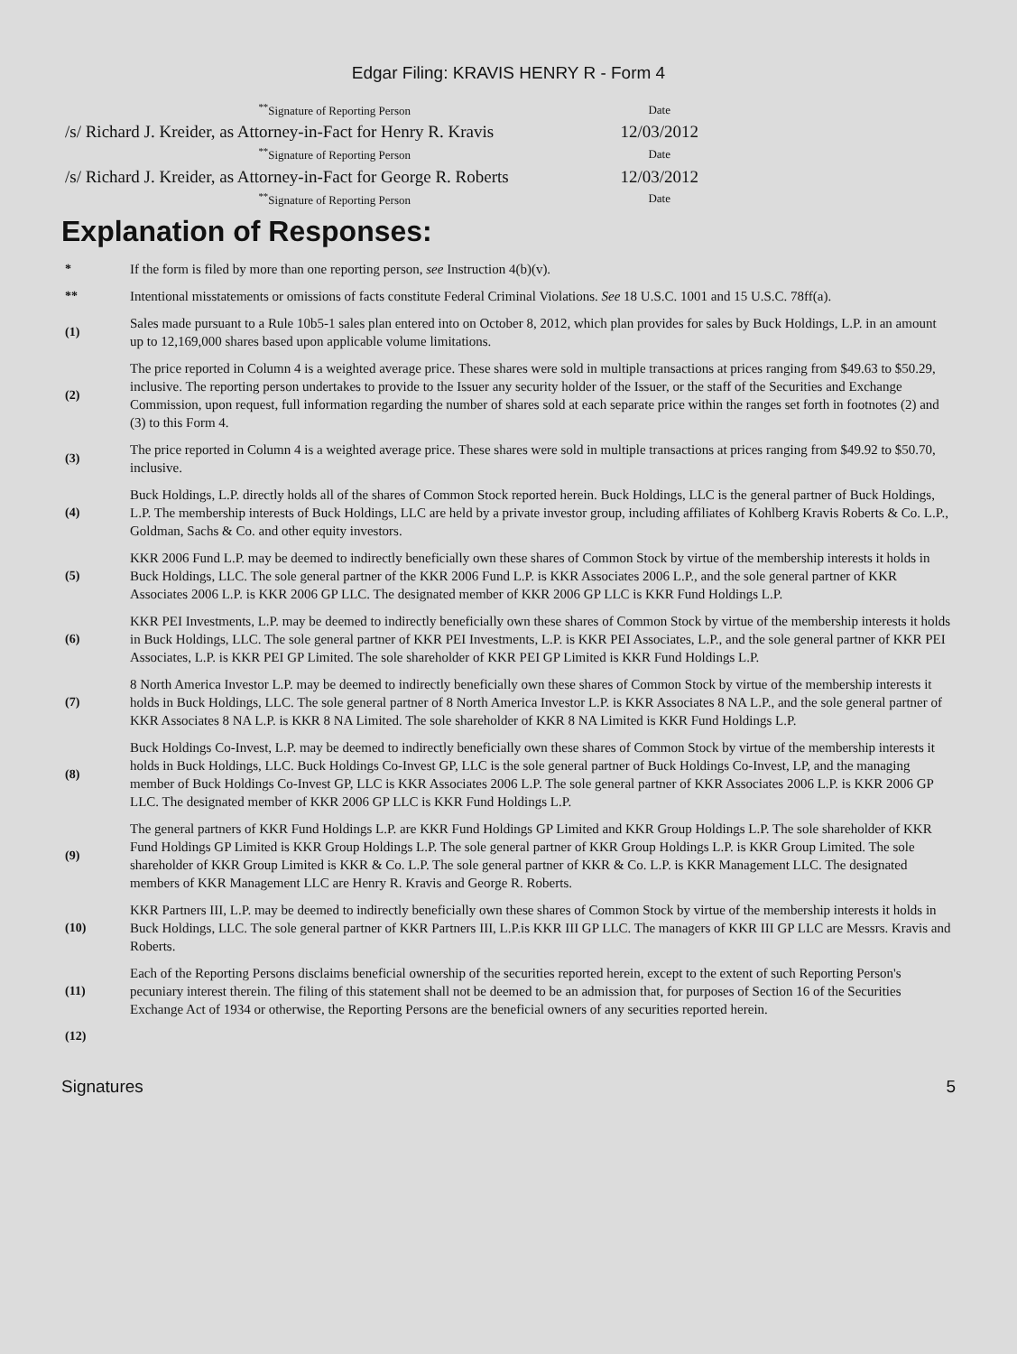Edgar Filing: KRAVIS HENRY R - Form 4
| <sup>**</sup> Signature of Reporting Person | Date |
| /s/ Richard J. Kreider, as Attorney-in-Fact for Henry R. Kravis | 12/03/2012 |
| <sup>**</sup> Signature of Reporting Person | Date |
| /s/ Richard J. Kreider, as Attorney-in-Fact for George R. Roberts | 12/03/2012 |
| <sup>**</sup> Signature of Reporting Person | Date |
Explanation of Responses:
| * | If the form is filed by more than one reporting person, see Instruction 4(b)(v). |
| ** | Intentional misstatements or omissions of facts constitute Federal Criminal Violations. See 18 U.S.C. 1001 and 15 U.S.C. 78ff(a). |
| (1) | Sales made pursuant to a Rule 10b5-1 sales plan entered into on October 8, 2012, which plan provides for sales by Buck Holdings, L.P. in an amount up to 12,169,000 shares based upon applicable volume limitations. |
| (2) | The price reported in Column 4 is a weighted average price. These shares were sold in multiple transactions at prices ranging from $49.63 to $50.29, inclusive. The reporting person undertakes to provide to the Issuer any security holder of the Issuer, or the staff of the Securities and Exchange Commission, upon request, full information regarding the number of shares sold at each separate price within the ranges set forth in footnotes (2) and (3) to this Form 4. |
| (3) | The price reported in Column 4 is a weighted average price. These shares were sold in multiple transactions at prices ranging from $49.92 to $50.70, inclusive. |
| (4) | Buck Holdings, L.P. directly holds all of the shares of Common Stock reported herein. Buck Holdings, LLC is the general partner of Buck Holdings, L.P. The membership interests of Buck Holdings, LLC are held by a private investor group, including affiliates of Kohlberg Kravis Roberts & Co. L.P., Goldman, Sachs & Co. and other equity investors. |
| (5) | KKR 2006 Fund L.P. may be deemed to indirectly beneficially own these shares of Common Stock by virtue of the membership interests it holds in Buck Holdings, LLC. The sole general partner of the KKR 2006 Fund L.P. is KKR Associates 2006 L.P., and the sole general partner of KKR Associates 2006 L.P. is KKR 2006 GP LLC. The designated member of KKR 2006 GP LLC is KKR Fund Holdings L.P. |
| (6) | KKR PEI Investments, L.P. may be deemed to indirectly beneficially own these shares of Common Stock by virtue of the membership interests it holds in Buck Holdings, LLC. The sole general partner of KKR PEI Investments, L.P. is KKR PEI Associates, L.P., and the sole general partner of KKR PEI Associates, L.P. is KKR PEI GP Limited. The sole shareholder of KKR PEI GP Limited is KKR Fund Holdings L.P. |
| (7) | 8 North America Investor L.P. may be deemed to indirectly beneficially own these shares of Common Stock by virtue of the membership interests it holds in Buck Holdings, LLC. The sole general partner of 8 North America Investor L.P. is KKR Associates 8 NA L.P., and the sole general partner of KKR Associates 8 NA L.P. is KKR 8 NA Limited. The sole shareholder of KKR 8 NA Limited is KKR Fund Holdings L.P. |
| (8) | Buck Holdings Co-Invest, L.P. may be deemed to indirectly beneficially own these shares of Common Stock by virtue of the membership interests it holds in Buck Holdings, LLC. Buck Holdings Co-Invest GP, LLC is the sole general partner of Buck Holdings Co-Invest, LP, and the managing member of Buck Holdings Co-Invest GP, LLC is KKR Associates 2006 L.P. The sole general partner of KKR Associates 2006 L.P. is KKR 2006 GP LLC. The designated member of KKR 2006 GP LLC is KKR Fund Holdings L.P. |
| (9) | The general partners of KKR Fund Holdings L.P. are KKR Fund Holdings GP Limited and KKR Group Holdings L.P. The sole shareholder of KKR Fund Holdings GP Limited is KKR Group Holdings L.P. The sole general partner of KKR Group Holdings L.P. is KKR Group Limited. The sole shareholder of KKR Group Limited is KKR & Co. L.P. The sole general partner of KKR & Co. L.P. is KKR Management LLC. The designated members of KKR Management LLC are Henry R. Kravis and George R. Roberts. |
| (10) | KKR Partners III, L.P. may be deemed to indirectly beneficially own these shares of Common Stock by virtue of the membership interests it holds in Buck Holdings, LLC. The sole general partner of KKR Partners III, L.P.is KKR III GP LLC. The managers of KKR III GP LLC are Messrs. Kravis and Roberts. |
| (11) | Each of the Reporting Persons disclaims beneficial ownership of the securities reported herein, except to the extent of such Reporting Person's pecuniary interest therein. The filing of this statement shall not be deemed to be an admission that, for purposes of Section 16 of the Securities Exchange Act of 1934 or otherwise, the Reporting Persons are the beneficial owners of any securities reported herein. |
| (12) | |
Signatures 5